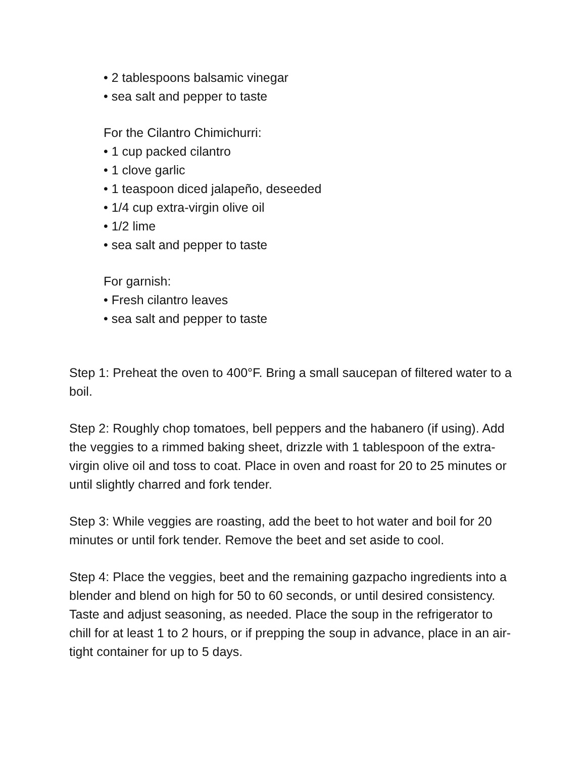• 2 tablespoons balsamic vinegar
• sea salt and pepper to taste
For the Cilantro Chimichurri:
• 1 cup packed cilantro
• 1 clove garlic
• 1 teaspoon diced jalapeño, deseeded
• 1/4 cup extra-virgin olive oil
• 1/2 lime
• sea salt and pepper to taste
For garnish:
• Fresh cilantro leaves
• sea salt and pepper to taste
Step 1: Preheat the oven to 400°F. Bring a small saucepan of filtered water to a boil.
Step 2: Roughly chop tomatoes, bell peppers and the habanero (if using). Add the veggies to a rimmed baking sheet, drizzle with 1 tablespoon of the extra-virgin olive oil and toss to coat. Place in oven and roast for 20 to 25 minutes or until slightly charred and fork tender.
Step 3: While veggies are roasting, add the beet to hot water and boil for 20 minutes or until fork tender. Remove the beet and set aside to cool.
Step 4: Place the veggies, beet and the remaining gazpacho ingredients into a blender and blend on high for 50 to 60 seconds, or until desired consistency. Taste and adjust seasoning, as needed. Place the soup in the refrigerator to chill for at least 1 to 2 hours, or if prepping the soup in advance, place in an air-tight container for up to 5 days.